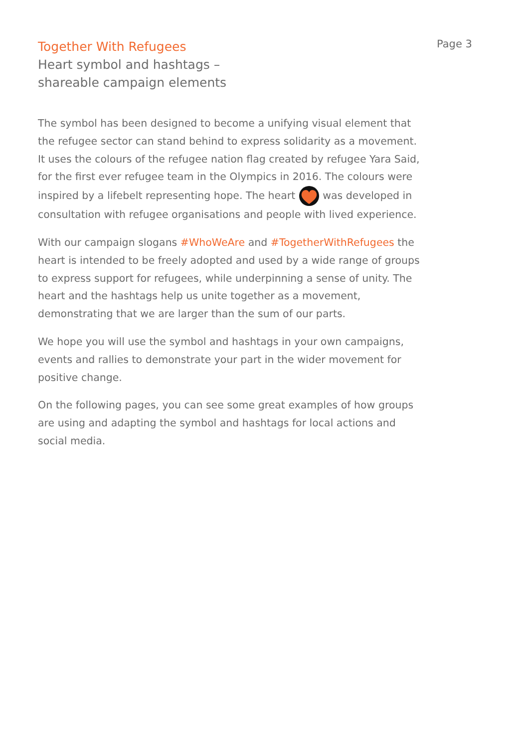Page 3
Together With Refugees
Heart symbol and hashtags –
shareable campaign elements
The symbol has been designed to become a unifying visual element that the refugee sector can stand behind to express solidarity as a movement. It uses the colours of the refugee nation flag created by refugee Yara Said, for the first ever refugee team in the Olympics in 2016. The colours were inspired by a lifebelt representing hope. The heart was developed in consultation with refugee organisations and people with lived experience.
With our campaign slogans #WhoWeAre and #TogetherWithRefugees the heart is intended to be freely adopted and used by a wide range of groups to express support for refugees, while underpinning a sense of unity. The heart and the hashtags help us unite together as a movement, demonstrating that we are larger than the sum of our parts.
We hope you will use the symbol and hashtags in your own campaigns, events and rallies to demonstrate your part in the wider movement for positive change.
On the following pages, you can see some great examples of how groups are using and adapting the symbol and hashtags for local actions and social media.